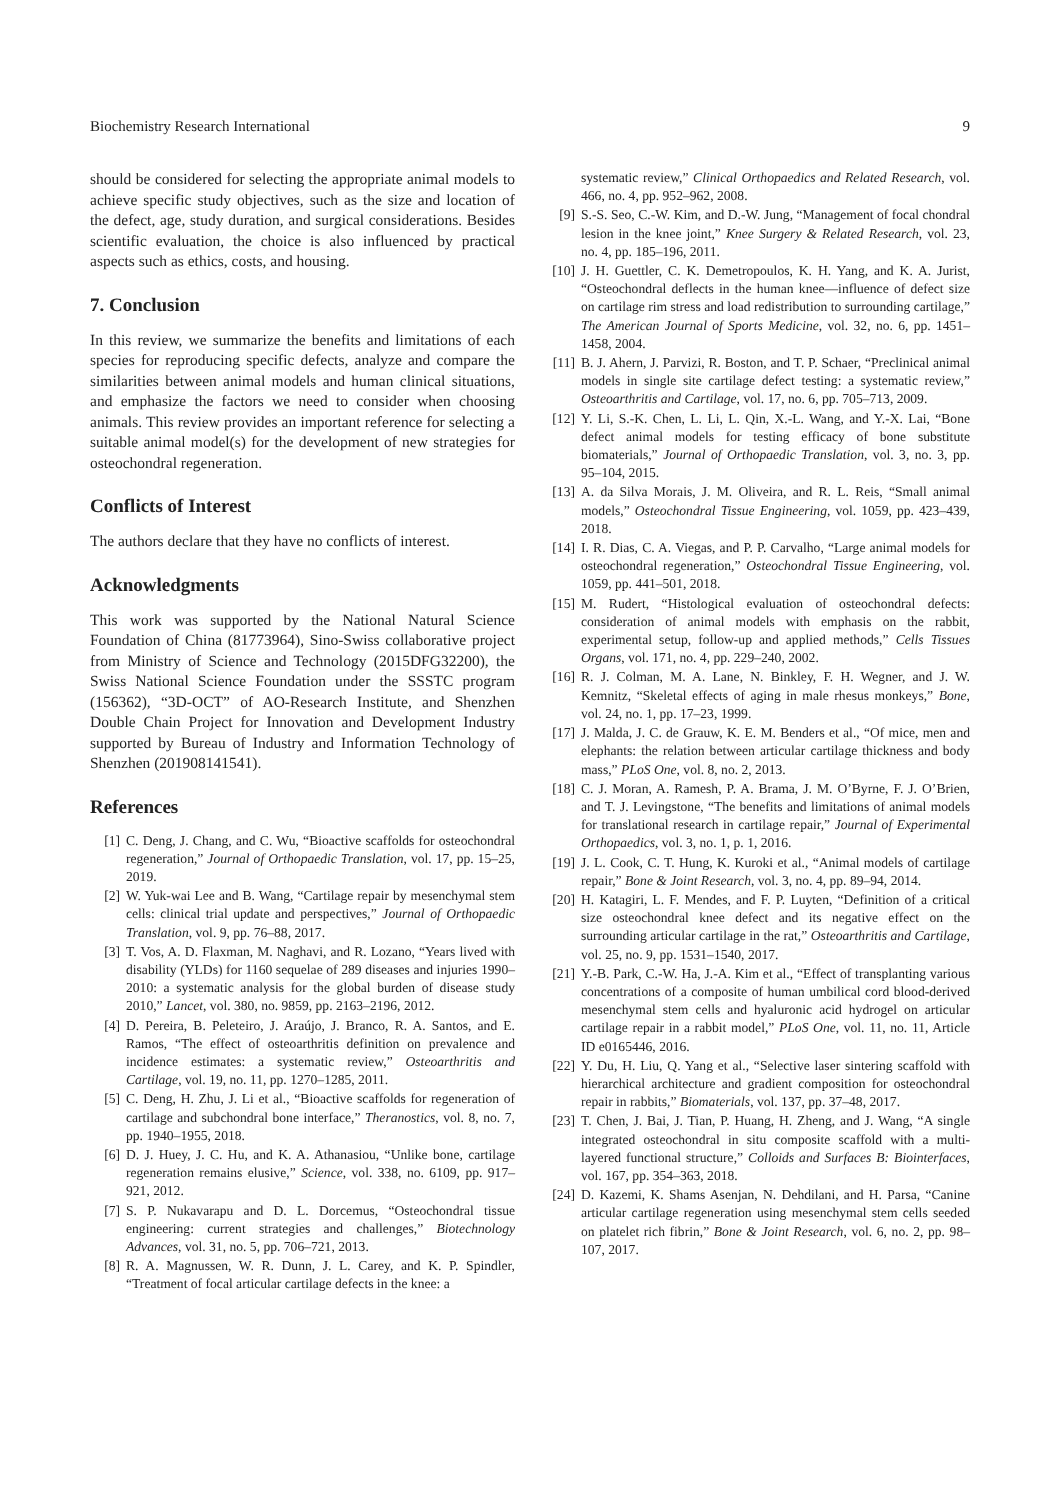Biochemistry Research International 9
should be considered for selecting the appropriate animal models to achieve specific study objectives, such as the size and location of the defect, age, study duration, and surgical considerations. Besides scientific evaluation, the choice is also influenced by practical aspects such as ethics, costs, and housing.
7. Conclusion
In this review, we summarize the benefits and limitations of each species for reproducing specific defects, analyze and compare the similarities between animal models and human clinical situations, and emphasize the factors we need to consider when choosing animals. This review provides an important reference for selecting a suitable animal model(s) for the development of new strategies for osteochondral regeneration.
Conflicts of Interest
The authors declare that they have no conflicts of interest.
Acknowledgments
This work was supported by the National Natural Science Foundation of China (81773964), Sino-Swiss collaborative project from Ministry of Science and Technology (2015DFG32200), the Swiss National Science Foundation under the SSSTC program (156362), “3D-OCT” of AO-Research Institute, and Shenzhen Double Chain Project for Innovation and Development Industry supported by Bureau of Industry and Information Technology of Shenzhen (201908141541).
References
[1] C. Deng, J. Chang, and C. Wu, “Bioactive scaffolds for osteochondral regeneration,” Journal of Orthopaedic Translation, vol. 17, pp. 15–25, 2019.
[2] W. Yuk-wai Lee and B. Wang, “Cartilage repair by mesenchymal stem cells: clinical trial update and perspectives,” Journal of Orthopaedic Translation, vol. 9, pp. 76–88, 2017.
[3] T. Vos, A. D. Flaxman, M. Naghavi, and R. Lozano, “Years lived with disability (YLDs) for 1160 sequelae of 289 diseases and injuries 1990–2010: a systematic analysis for the global burden of disease study 2010,” Lancet, vol. 380, no. 9859, pp. 2163–2196, 2012.
[4] D. Pereira, B. Peleteiro, J. Araújo, J. Branco, R. A. Santos, and E. Ramos, “The effect of osteoarthritis definition on prevalence and incidence estimates: a systematic review,” Osteoarthritis and Cartilage, vol. 19, no. 11, pp. 1270–1285, 2011.
[5] C. Deng, H. Zhu, J. Li et al., “Bioactive scaffolds for regeneration of cartilage and subchondral bone interface,” Theranostics, vol. 8, no. 7, pp. 1940–1955, 2018.
[6] D. J. Huey, J. C. Hu, and K. A. Athanasiou, “Unlike bone, cartilage regeneration remains elusive,” Science, vol. 338, no. 6109, pp. 917–921, 2012.
[7] S. P. Nukavarapu and D. L. Dorcemus, “Osteochondral tissue engineering: current strategies and challenges,” Biotechnology Advances, vol. 31, no. 5, pp. 706–721, 2013.
[8] R. A. Magnussen, W. R. Dunn, J. L. Carey, and K. P. Spindler, “Treatment of focal articular cartilage defects in the knee: a
systematic review,” Clinical Orthopaedics and Related Research, vol. 466, no. 4, pp. 952–962, 2008.
[9] S.-S. Seo, C.-W. Kim, and D.-W. Jung, “Management of focal chondral lesion in the knee joint,” Knee Surgery & Related Research, vol. 23, no. 4, pp. 185–196, 2011.
[10] J. H. Guettler, C. K. Demetropoulos, K. H. Yang, and K. A. Jurist, “Osteochondral deflects in the human knee—influence of defect size on cartilage rim stress and load redistribution to surrounding cartilage,” The American Journal of Sports Medicine, vol. 32, no. 6, pp. 1451–1458, 2004.
[11] B. J. Ahern, J. Parvizi, R. Boston, and T. P. Schaer, “Preclinical animal models in single site cartilage defect testing: a systematic review,” Osteoarthritis and Cartilage, vol. 17, no. 6, pp. 705–713, 2009.
[12] Y. Li, S.-K. Chen, L. Li, L. Qin, X.-L. Wang, and Y.-X. Lai, “Bone defect animal models for testing efficacy of bone substitute biomaterials,” Journal of Orthopaedic Translation, vol. 3, no. 3, pp. 95–104, 2015.
[13] A. da Silva Morais, J. M. Oliveira, and R. L. Reis, “Small animal models,” Osteochondral Tissue Engineering, vol. 1059, pp. 423–439, 2018.
[14] I. R. Dias, C. A. Viegas, and P. P. Carvalho, “Large animal models for osteochondral regeneration,” Osteochondral Tissue Engineering, vol. 1059, pp. 441–501, 2018.
[15] M. Rudert, “Histological evaluation of osteochondral defects: consideration of animal models with emphasis on the rabbit, experimental setup, follow-up and applied methods,” Cells Tissues Organs, vol. 171, no. 4, pp. 229–240, 2002.
[16] R. J. Colman, M. A. Lane, N. Binkley, F. H. Wegner, and J. W. Kemnitz, “Skeletal effects of aging in male rhesus monkeys,” Bone, vol. 24, no. 1, pp. 17–23, 1999.
[17] J. Malda, J. C. de Grauw, K. E. M. Benders et al., “Of mice, men and elephants: the relation between articular cartilage thickness and body mass,” PLoS One, vol. 8, no. 2, 2013.
[18] C. J. Moran, A. Ramesh, P. A. Brama, J. M. O’Byrne, F. J. O’Brien, and T. J. Levingstone, “The benefits and limitations of animal models for translational research in cartilage repair,” Journal of Experimental Orthopaedics, vol. 3, no. 1, p. 1, 2016.
[19] J. L. Cook, C. T. Hung, K. Kuroki et al., “Animal models of cartilage repair,” Bone & Joint Research, vol. 3, no. 4, pp. 89–94, 2014.
[20] H. Katagiri, L. F. Mendes, and F. P. Luyten, “Definition of a critical size osteochondral knee defect and its negative effect on the surrounding articular cartilage in the rat,” Osteoarthritis and Cartilage, vol. 25, no. 9, pp. 1531–1540, 2017.
[21] Y.-B. Park, C.-W. Ha, J.-A. Kim et al., “Effect of transplanting various concentrations of a composite of human umbilical cord blood-derived mesenchymal stem cells and hyaluronic acid hydrogel on articular cartilage repair in a rabbit model,” PLoS One, vol. 11, no. 11, Article ID e0165446, 2016.
[22] Y. Du, H. Liu, Q. Yang et al., “Selective laser sintering scaffold with hierarchical architecture and gradient composition for osteochondral repair in rabbits,” Biomaterials, vol. 137, pp. 37–48, 2017.
[23] T. Chen, J. Bai, J. Tian, P. Huang, H. Zheng, and J. Wang, “A single integrated osteochondral in situ composite scaffold with a multi-layered functional structure,” Colloids and Surfaces B: Biointerfaces, vol. 167, pp. 354–363, 2018.
[24] D. Kazemi, K. Shams Asenjan, N. Dehdilani, and H. Parsa, “Canine articular cartilage regeneration using mesenchymal stem cells seeded on platelet rich fibrin,” Bone & Joint Research, vol. 6, no. 2, pp. 98–107, 2017.